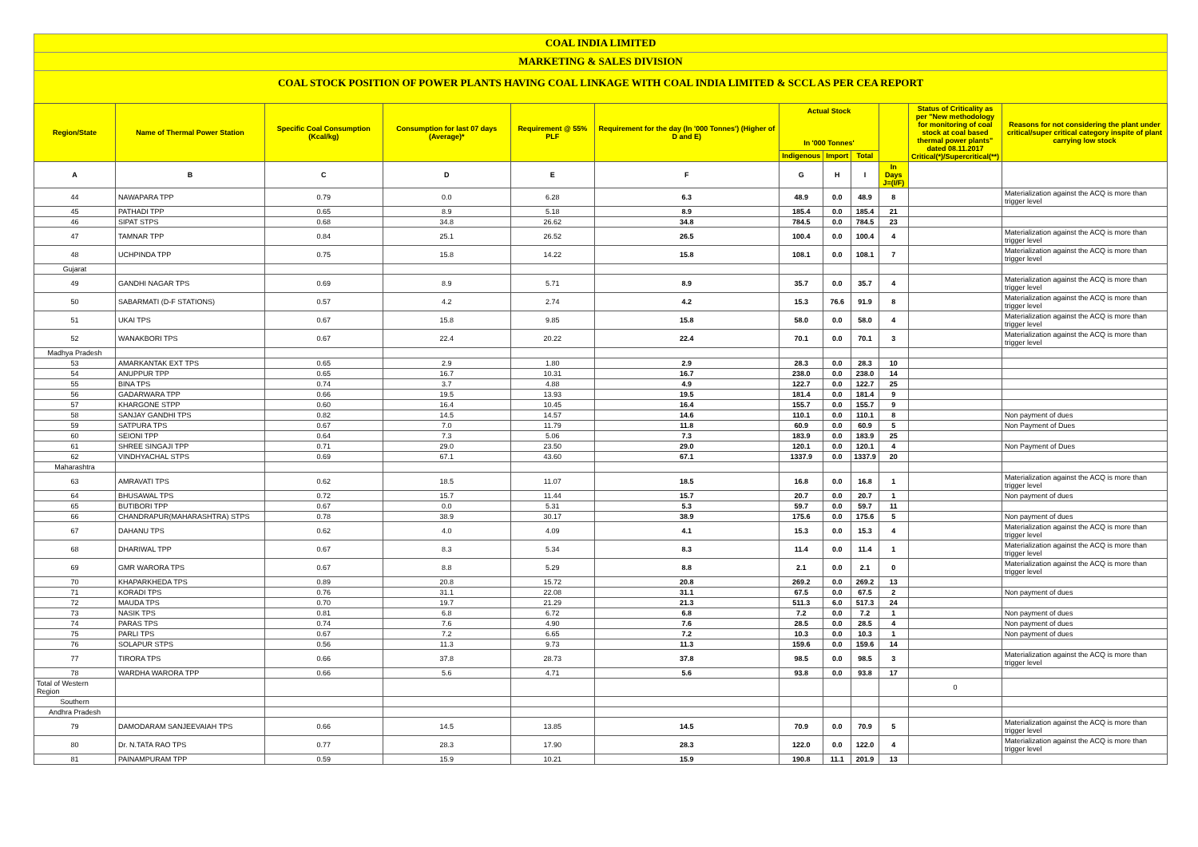COAL INDIA LIMITED
MARKETING & SALES DIVISION
COAL STOCK POSITION OF POWER PLANTS HAVING COAL LINKAGE WITH COAL INDIA LIMITED & SCCL AS PER CEA REPORT
| Region/State | Name of Thermal Power Station | Specific Coal Consumption (Kcal/kg) | Consumption for last 07 days (Average)* | Requirement @ 55% PLF | Requirement for the day (In '000 Tonnes') (Higher of D and E) | Actual Stock In '000 Tonnes' | | | | Status of Criticality as per "New methodology for monitoring of coal stock at coal based thermal power plants" dated 08.11.2017 Critical(*)/Supercritical(**) | Reasons for not considering the plant under critical/super critical category inspite of plant carrying low stock |
| --- | --- | --- | --- | --- | --- | --- | --- | --- | --- | --- | --- |
| | | | | | | Indigenous | Import | Total | | | |
| A | B | C | D | E | F | G | H | I | In Days J=(I/F) | | |
| 44 | NAWAPARA TPP | 0.79 | 0.0 | 6.28 | 6.3 | 48.9 | 0.0 | 48.9 | 8 | | Materialization against the ACQ is more than trigger level |
| 45 | PATHADI TPP | 0.65 | 8.9 | 5.18 | 8.9 | 185.4 | 0.0 | 185.4 | 21 | | |
| 46 | SIPAT STPS | 0.68 | 34.8 | 26.62 | 34.8 | 784.5 | 0.0 | 784.5 | 23 | | |
| 47 | TAMNAR TPP | 0.84 | 25.1 | 26.52 | 26.5 | 100.4 | 0.0 | 100.4 | 4 | | Materialization against the ACQ is more than trigger level |
| 48 | UCHPINDA TPP | 0.75 | 15.8 | 14.22 | 15.8 | 108.1 | 0.0 | 108.1 | 7 | | Materialization against the ACQ is more than trigger level |
| Gujarat | | | | | | | | | | | |
| 49 | GANDHI NAGAR TPS | 0.69 | 8.9 | 5.71 | 8.9 | 35.7 | 0.0 | 35.7 | 4 | | Materialization against the ACQ is more than trigger level |
| 50 | SABARMATI (D-F STATIONS) | 0.57 | 4.2 | 2.74 | 4.2 | 15.3 | 76.6 | 91.9 | 8 | | Materialization against the ACQ is more than trigger level |
| 51 | UKAI TPS | 0.67 | 15.8 | 9.85 | 15.8 | 58.0 | 0.0 | 58.0 | 4 | | Materialization against the ACQ is more than trigger level |
| 52 | WANAKBORI TPS | 0.67 | 22.4 | 20.22 | 22.4 | 70.1 | 0.0 | 70.1 | 3 | | Materialization against the ACQ is more than trigger level |
| Madhya Pradesh | | | | | | | | | | | |
| 53 | AMARKANTAK EXT TPS | 0.65 | 2.9 | 1.80 | 2.9 | 28.3 | 0.0 | 28.3 | 10 | | |
| 54 | ANUPPUR TPP | 0.65 | 16.7 | 10.31 | 16.7 | 238.0 | 0.0 | 238.0 | 14 | | |
| 55 | BINA TPS | 0.74 | 3.7 | 4.88 | 4.9 | 122.7 | 0.0 | 122.7 | 25 | | |
| 56 | GADARWARA TPP | 0.66 | 19.5 | 13.93 | 19.5 | 181.4 | 0.0 | 181.4 | 9 | | |
| 57 | KHARGONE STPP | 0.60 | 16.4 | 10.45 | 16.4 | 155.7 | 0.0 | 155.7 | 9 | | |
| 58 | SANJAY GANDHI TPS | 0.82 | 14.5 | 14.57 | 14.6 | 110.1 | 0.0 | 110.1 | 8 | | Non payment of dues |
| 59 | SATPURA TPS | 0.67 | 7.0 | 11.79 | 11.8 | 60.9 | 0.0 | 60.9 | 5 | | Non Payment of Dues |
| 60 | SEIONI TPP | 0.64 | 7.3 | 5.06 | 7.3 | 183.9 | 0.0 | 183.9 | 25 | | |
| 61 | SHREE SINGAJI TPP | 0.71 | 29.0 | 23.50 | 29.0 | 120.1 | 0.0 | 120.1 | 4 | | Non Payment of Dues |
| 62 | VINDHYACHAL STPS | 0.69 | 67.1 | 43.60 | 67.1 | 1337.9 | 0.0 | 1337.9 | 20 | | |
| Maharashtra | | | | | | | | | | | |
| 63 | AMRAVATI TPS | 0.62 | 18.5 | 11.07 | 18.5 | 16.8 | 0.0 | 16.8 | 1 | | Materialization against the ACQ is more than trigger level |
| 64 | BHUSAWAL TPS | 0.72 | 15.7 | 11.44 | 15.7 | 20.7 | 0.0 | 20.7 | 1 | | Non payment of dues |
| 65 | BUTIBORI TPP | 0.67 | 0.0 | 5.31 | 5.3 | 59.7 | 0.0 | 59.7 | 11 | | |
| 66 | CHANDRAPUR(MAHARASHTRA) STPS | 0.78 | 38.9 | 30.17 | 38.9 | 175.6 | 0.0 | 175.6 | 5 | | Non payment of dues |
| 67 | DAHANU TPS | 0.62 | 4.0 | 4.09 | 4.1 | 15.3 | 0.0 | 15.3 | 4 | | Materialization against the ACQ is more than trigger level |
| 68 | DHARIWAL TPP | 0.67 | 8.3 | 5.34 | 8.3 | 11.4 | 0.0 | 11.4 | 1 | | Materialization against the ACQ is more than trigger level |
| 69 | GMR WARORA TPS | 0.67 | 8.8 | 5.29 | 8.8 | 2.1 | 0.0 | 2.1 | 0 | | Materialization against the ACQ is more than trigger level |
| 70 | KHAPARKHEDA TPS | 0.89 | 20.8 | 15.72 | 20.8 | 269.2 | 0.0 | 269.2 | 13 | | |
| 71 | KORADI TPS | 0.76 | 31.1 | 22.08 | 31.1 | 67.5 | 0.0 | 67.5 | 2 | | Non payment of dues |
| 72 | MAUDA TPS | 0.70 | 19.7 | 21.29 | 21.3 | 511.3 | 6.0 | 517.3 | 24 | | |
| 73 | NASIK TPS | 0.81 | 6.8 | 6.72 | 6.8 | 7.2 | 0.0 | 7.2 | 1 | | Non payment of dues |
| 74 | PARAS TPS | 0.74 | 7.6 | 4.90 | 7.6 | 28.5 | 0.0 | 28.5 | 4 | | Non payment of dues |
| 75 | PARLI TPS | 0.67 | 7.2 | 6.65 | 7.2 | 10.3 | 0.0 | 10.3 | 1 | | Non payment of dues |
| 76 | SOLAPUR STPS | 0.56 | 11.3 | 9.73 | 11.3 | 159.6 | 0.0 | 159.6 | 14 | | |
| 77 | TIRORA TPS | 0.66 | 37.8 | 28.73 | 37.8 | 98.5 | 0.0 | 98.5 | 3 | | Materialization against the ACQ is more than trigger level |
| 78 | WARDHA WARORA TPP | 0.66 | 5.6 | 4.71 | 5.6 | 93.8 | 0.0 | 93.8 | 17 | | |
| Total of Western Region | | | | | | | | | | 0 | |
| Southern | | | | | | | | | | | |
| Andhra Pradesh | | | | | | | | | | | |
| 79 | DAMODARAM SANJEEVAIAH TPS | 0.66 | 14.5 | 13.85 | 14.5 | 70.9 | 0.0 | 70.9 | 5 | | Materialization against the ACQ is more than trigger level |
| 80 | Dr. N.TATA RAO TPS | 0.77 | 28.3 | 17.90 | 28.3 | 122.0 | 0.0 | 122.0 | 4 | | Materialization against the ACQ is more than trigger level |
| 81 | PAINAMPURAM TPP | 0.59 | 15.9 | 10.21 | 15.9 | 190.8 | 11.1 | 201.9 | 13 | | |